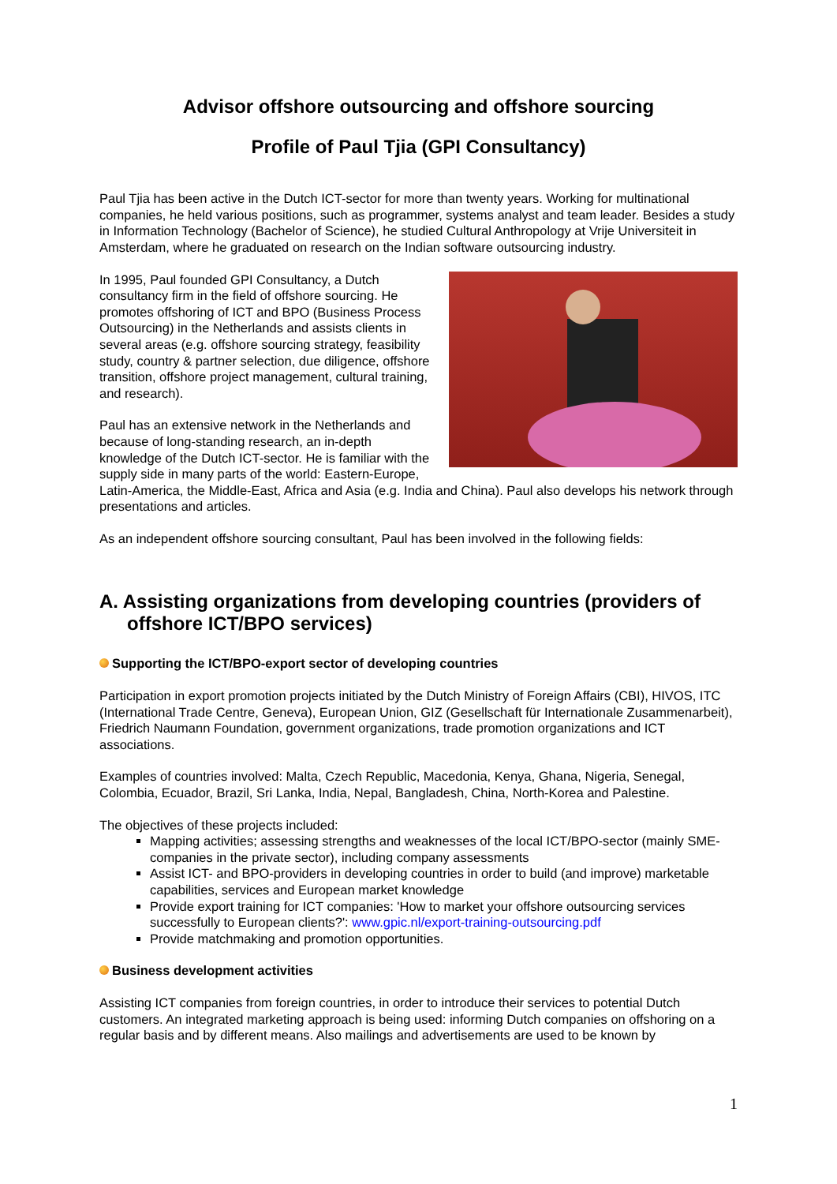Advisor offshore outsourcing and offshore sourcing
Profile of Paul Tjia (GPI Consultancy)
Paul Tjia has been active in the Dutch ICT-sector for more than twenty years. Working for multinational companies, he held various positions, such as programmer, systems analyst and team leader. Besides a study in Information Technology (Bachelor of Science), he studied Cultural Anthropology at Vrije Universiteit in Amsterdam, where he graduated on research on the Indian software outsourcing industry.
In 1995, Paul founded GPI Consultancy, a Dutch consultancy firm in the field of offshore sourcing. He promotes offshoring of ICT and BPO (Business Process Outsourcing) in the Netherlands and assists clients in several areas (e.g. offshore sourcing strategy, feasibility study, country & partner selection, due diligence, offshore transition, offshore project management, cultural training, and research).
Paul has an extensive network in the Netherlands and because of long-standing research, an in-depth knowledge of the Dutch ICT-sector. He is familiar with the supply side in many parts of the world: Eastern-Europe, Latin-America, the Middle-East, Africa and Asia (e.g. India and China). Paul also develops his network through presentations and articles.
As an independent offshore sourcing consultant, Paul has been involved in the following fields:
A. Assisting organizations from developing countries (providers of offshore ICT/BPO services)
Supporting the ICT/BPO-export sector of developing countries
Participation in export promotion projects initiated by the Dutch Ministry of Foreign Affairs (CBI), HIVOS, ITC (International Trade Centre, Geneva), European Union, GIZ (Gesellschaft für Internationale Zusammenarbeit), Friedrich Naumann Foundation, government organizations, trade promotion organizations and ICT associations.
Examples of countries involved: Malta, Czech Republic, Macedonia, Kenya, Ghana, Nigeria, Senegal, Colombia, Ecuador, Brazil, Sri Lanka, India, Nepal, Bangladesh, China, North-Korea and Palestine.
The objectives of these projects included:
Mapping activities; assessing strengths and weaknesses of the local ICT/BPO-sector (mainly SME-companies in the private sector), including company assessments
Assist ICT- and BPO-providers in developing countries in order to build (and improve) marketable capabilities, services and European market knowledge
Provide export training for ICT companies: 'How to market your offshore outsourcing services successfully to European clients?': www.gpic.nl/export-training-outsourcing.pdf
Provide matchmaking and promotion opportunities.
Business development activities
Assisting ICT companies from foreign countries, in order to introduce their services to potential Dutch customers. An integrated marketing approach is being used: informing Dutch companies on offshoring on a regular basis and by different means. Also mailings and advertisements are used to be known by
1